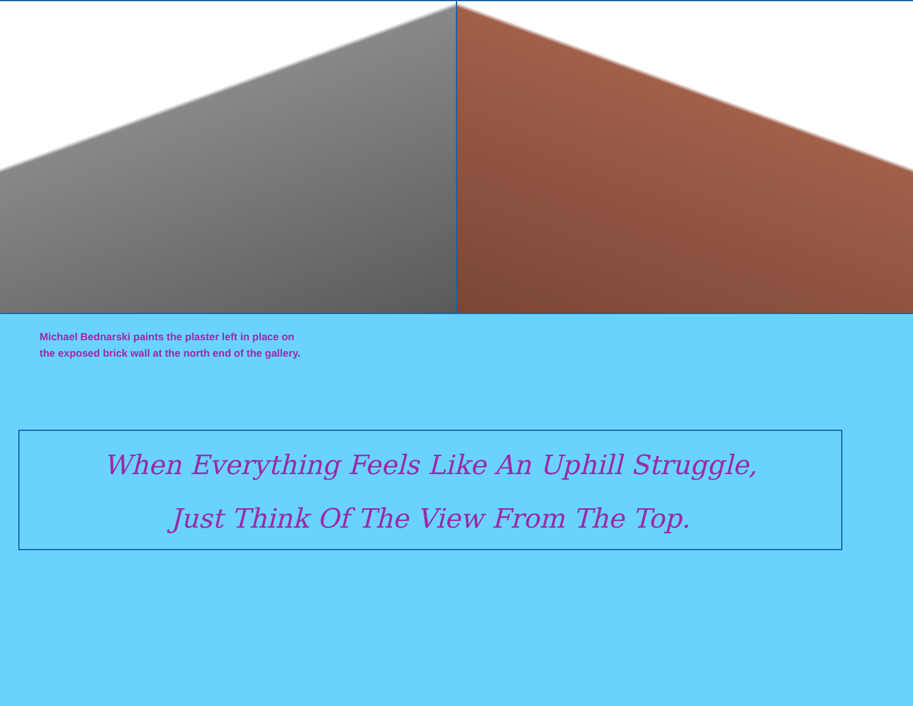Michael Bednarski paints the plaster left in place on
the exposed brick wall at the north end of the gallery.
When Everything Feels Like An Uphill Struggle,
Just Think Of The View From The Top.